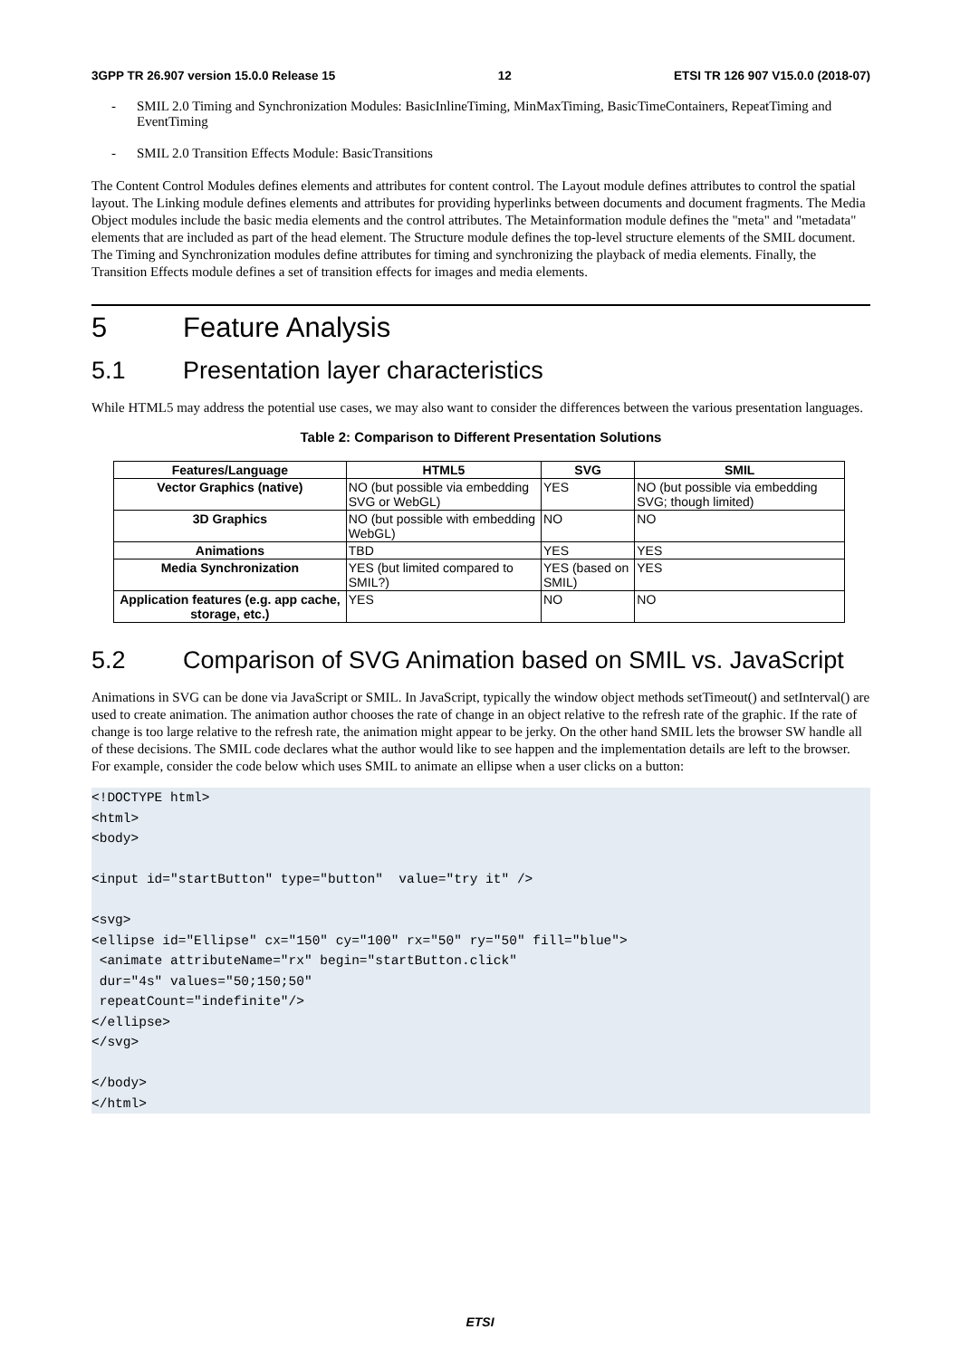3GPP TR 26.907 version 15.0.0 Release 15 12 ETSI TR 126 907 V15.0.0 (2018-07)
- SMIL 2.0 Timing and Synchronization Modules: BasicInlineTiming, MinMaxTiming, BasicTimeContainers, RepeatTiming and EventTiming
- SMIL 2.0 Transition Effects Module: BasicTransitions
The Content Control Modules defines elements and attributes for content control. The Layout module defines attributes to control the spatial layout. The Linking module defines elements and attributes for providing hyperlinks between documents and document fragments. The Media Object modules include the basic media elements and the control attributes. The Metainformation module defines the "meta" and "metadata" elements that are included as part of the head element. The Structure module defines the top-level structure elements of the SMIL document. The Timing and Synchronization modules define attributes for timing and synchronizing the playback of media elements. Finally, the Transition Effects module defines a set of transition effects for images and media elements.
5 Feature Analysis
5.1 Presentation layer characteristics
While HTML5 may address the potential use cases, we may also want to consider the differences between the various presentation languages.
Table 2: Comparison to Different Presentation Solutions
| Features/Language | HTML5 | SVG | SMIL |
| --- | --- | --- | --- |
| Vector Graphics (native) | NO (but possible via embedding SVG or WebGL) | YES | NO (but possible via embedding SVG; though limited) |
| 3D Graphics | NO (but possible with embedding WebGL) | NO | NO |
| Animations | TBD | YES | YES |
| Media Synchronization | YES (but limited compared to SMIL?) | YES (based on SMIL) | YES |
| Application features (e.g. app cache, storage, etc.) | YES | NO | NO |
5.2 Comparison of SVG Animation based on SMIL vs. JavaScript
Animations in SVG can be done via JavaScript or SMIL. In JavaScript, typically the window object methods setTimeout() and setInterval() are used to create animation. The animation author chooses the rate of change in an object relative to the refresh rate of the graphic. If the rate of change is too large relative to the refresh rate, the animation might appear to be jerky. On the other hand SMIL lets the browser SW handle all of these decisions. The SMIL code declares what the author would like to see happen and the implementation details are left to the browser. For example, consider the code below which uses SMIL to animate an ellipse when a user clicks on a button:
<!DOCTYPE html>
<html>
<body>

<input id="startButton" type="button"  value="try it" />

<svg>
<ellipse id="Ellipse" cx="150" cy="100" rx="50" ry="50" fill="blue">
 <animate attributeName="rx" begin="startButton.click"
 dur="4s" values="50;150;50"
 repeatCount="indefinite"/>
</ellipse>
</svg>

</body>
</html>
ETSI